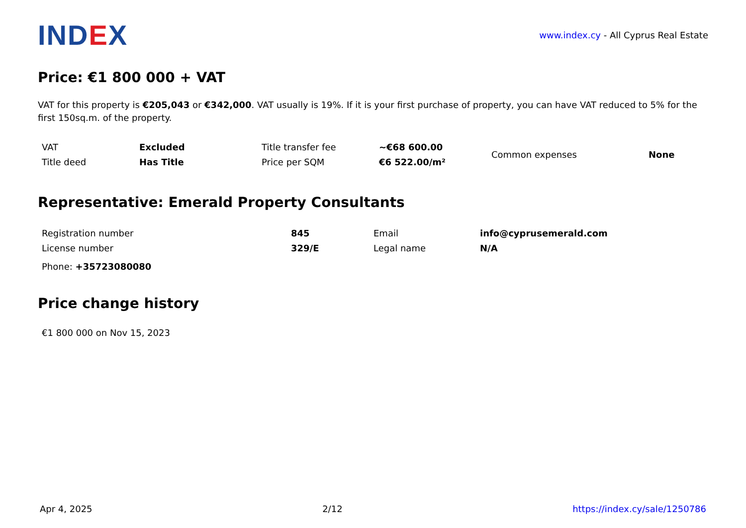IND EX
www.index.cy - All Cyprus Real Estate
Price: €1 800 000 + VAT
VAT for this property is €205,043 or €342,000. VAT usually is 19%. If it is your first purchase of property, you can have VAT reduced to 5% for the first 150sq.m. of the property.
| VAT | Excluded | Title transfer fee | ~€68 600.00 | Common expenses | None |
| Title deed | Has Title | Price per SQM | €6 522.00/m² | | |
Representative: Emerald Property Consultants
| Registration number | 845 | Email | info@cyprusemerald.com |
| License number | 329/E | Legal name | N/A |
Phone: +35723080080
Price change history
€1 800 000 on Nov 15, 2023
Apr 4, 2025 2/12 https://index.cy/sale/1250786